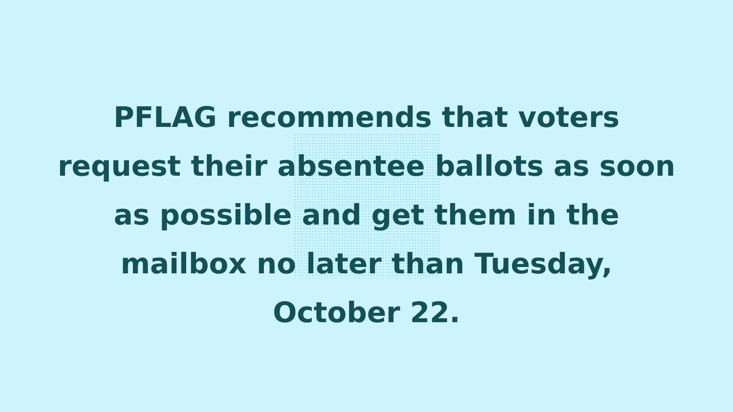PFLAG recommends that voters
request their absentee ballots as soon
as possible and get them in the
mailbox no later than Tuesday,
October 22.